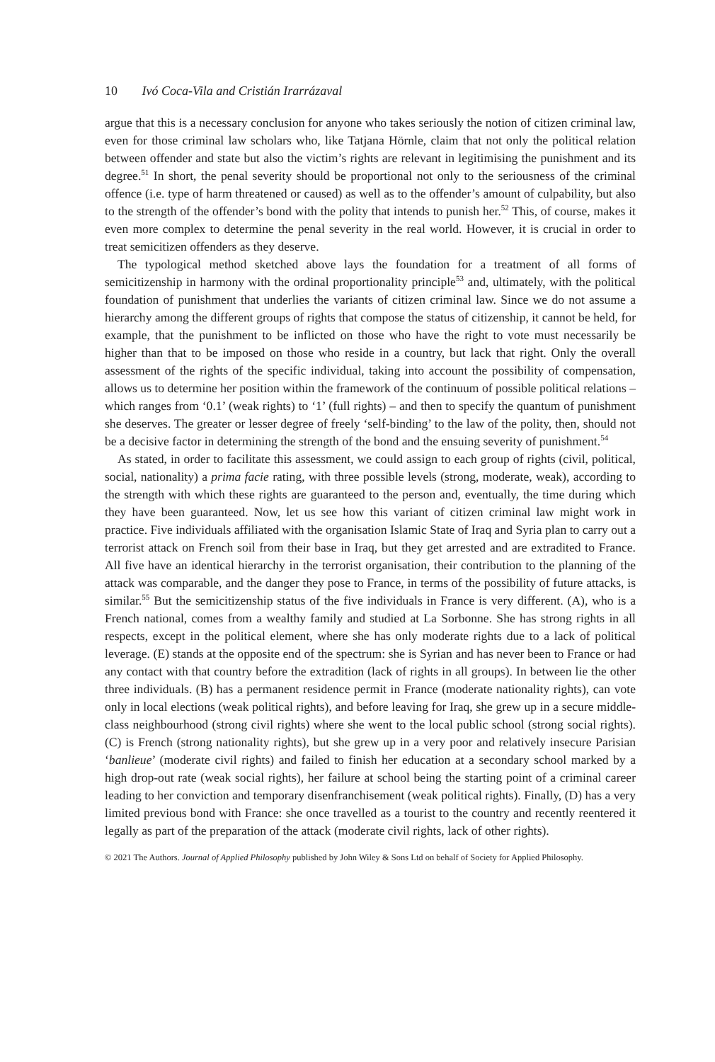10 Ivó Coca-Vila and Cristián Irarrázaval
argue that this is a necessary conclusion for anyone who takes seriously the notion of citizen criminal law, even for those criminal law scholars who, like Tatjana Hörnle, claim that not only the political relation between offender and state but also the victim’s rights are relevant in legitimising the punishment and its degree.<sup>51</sup> In short, the penal severity should be proportional not only to the seriousness of the criminal offence (i.e. type of harm threatened or caused) as well as to the offender’s amount of culpability, but also to the strength of the offender’s bond with the polity that intends to punish her.<sup>52</sup> This, of course, makes it even more complex to determine the penal severity in the real world. However, it is crucial in order to treat semicitizen offenders as they deserve.
The typological method sketched above lays the foundation for a treatment of all forms of semicitizenship in harmony with the ordinal proportionality principle<sup>53</sup> and, ultimately, with the political foundation of punishment that underlies the variants of citizen criminal law. Since we do not assume a hierarchy among the different groups of rights that compose the status of citizenship, it cannot be held, for example, that the punishment to be inflicted on those who have the right to vote must necessarily be higher than that to be imposed on those who reside in a country, but lack that right. Only the overall assessment of the rights of the specific individual, taking into account the possibility of compensation, allows us to determine her position within the framework of the continuum of possible political relations – which ranges from ‘0.1’ (weak rights) to ‘1’ (full rights) – and then to specify the quantum of punishment she deserves. The greater or lesser degree of freely ‘self-binding’ to the law of the polity, then, should not be a decisive factor in determining the strength of the bond and the ensuing severity of punishment.<sup>54</sup>
As stated, in order to facilitate this assessment, we could assign to each group of rights (civil, political, social, nationality) a prima facie rating, with three possible levels (strong, moderate, weak), according to the strength with which these rights are guaranteed to the person and, eventually, the time during which they have been guaranteed. Now, let us see how this variant of citizen criminal law might work in practice. Five individuals affiliated with the organisation Islamic State of Iraq and Syria plan to carry out a terrorist attack on French soil from their base in Iraq, but they get arrested and are extradited to France. All five have an identical hierarchy in the terrorist organisation, their contribution to the planning of the attack was comparable, and the danger they pose to France, in terms of the possibility of future attacks, is similar.<sup>55</sup> But the semicitizenship status of the five individuals in France is very different. (A), who is a French national, comes from a wealthy family and studied at La Sorbonne. She has strong rights in all respects, except in the political element, where she has only moderate rights due to a lack of political leverage. (E) stands at the opposite end of the spectrum: she is Syrian and has never been to France or had any contact with that country before the extradition (lack of rights in all groups). In between lie the other three individuals. (B) has a permanent residence permit in France (moderate nationality rights), can vote only in local elections (weak political rights), and before leaving for Iraq, she grew up in a secure middle-class neighbourhood (strong civil rights) where she went to the local public school (strong social rights). (C) is French (strong nationality rights), but she grew up in a very poor and relatively insecure Parisian ‘banlieue’ (moderate civil rights) and failed to finish her education at a secondary school marked by a high drop-out rate (weak social rights), her failure at school being the starting point of a criminal career leading to her conviction and temporary disenfranchisement (weak political rights). Finally, (D) has a very limited previous bond with France: she once travelled as a tourist to the country and recently reentered it legally as part of the preparation of the attack (moderate civil rights, lack of other rights).
© 2021 The Authors. Journal of Applied Philosophy published by John Wiley & Sons Ltd on behalf of Society for Applied Philosophy.